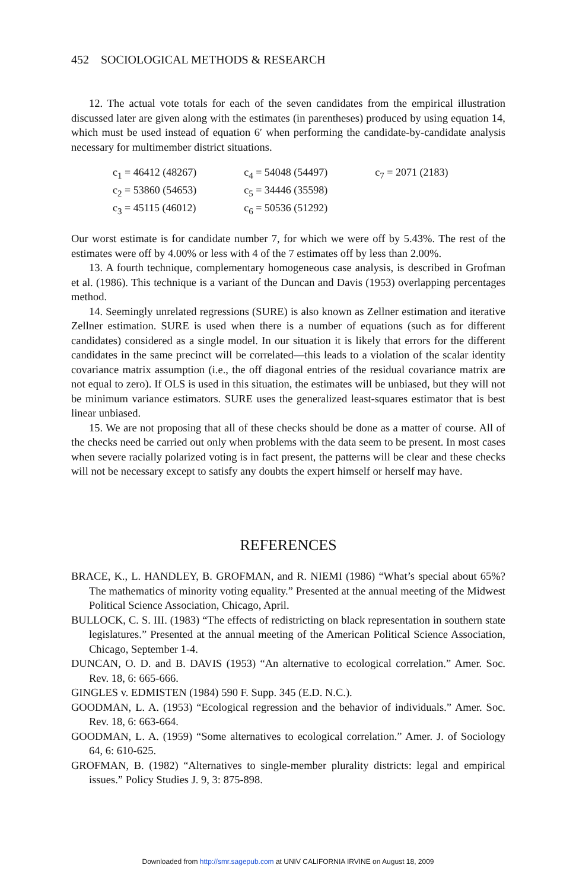452 SOCIOLOGICAL METHODS & RESEARCH
12. The actual vote totals for each of the seven candidates from the empirical illustration discussed later are given along with the estimates (in parentheses) produced by using equation 14, which must be used instead of equation 6′ when performing the candidate-by-candidate analysis necessary for multimember district situations.
| c<sub>1</sub> = 46412 (48267) | c<sub>4</sub> = 54048 (54497) | c<sub>7</sub> = 2071 (2183) |
| c<sub>2</sub> = 53860 (54653) | c<sub>5</sub> = 34446 (35598) | |
| c<sub>3</sub> = 45115 (46012) | c<sub>6</sub> = 50536 (51292) | |
Our worst estimate is for candidate number 7, for which we were off by 5.43%. The rest of the estimates were off by 4.00% or less with 4 of the 7 estimates off by less than 2.00%.
13. A fourth technique, complementary homogeneous case analysis, is described in Grofman et al. (1986). This technique is a variant of the Duncan and Davis (1953) overlapping percentages method.
14. Seemingly unrelated regressions (SURE) is also known as Zellner estimation and iterative Zellner estimation. SURE is used when there is a number of equations (such as for different candidates) considered as a single model. In our situation it is likely that errors for the different candidates in the same precinct will be correlated—this leads to a violation of the scalar identity covariance matrix assumption (i.e., the off diagonal entries of the residual covariance matrix are not equal to zero). If OLS is used in this situation, the estimates will be unbiased, but they will not be minimum variance estimators. SURE uses the generalized least-squares estimator that is best linear unbiased.
15. We are not proposing that all of these checks should be done as a matter of course. All of the checks need be carried out only when problems with the data seem to be present. In most cases when severe racially polarized voting is in fact present, the patterns will be clear and these checks will not be necessary except to satisfy any doubts the expert himself or herself may have.
REFERENCES
BRACE, K., L. HANDLEY, B. GROFMAN, and R. NIEMI (1986) “What’s special about 65%? The mathematics of minority voting equality.” Presented at the annual meeting of the Midwest Political Science Association, Chicago, April.
BULLOCK, C. S. III. (1983) “The effects of redistricting on black representation in southern state legislatures.” Presented at the annual meeting of the American Political Science Association, Chicago, September 1-4.
DUNCAN, O. D. and B. DAVIS (1953) “An alternative to ecological correlation.” Amer. Soc. Rev. 18, 6: 665-666.
GINGLES v. EDMISTEN (1984) 590 F. Supp. 345 (E.D. N.C.).
GOODMAN, L. A. (1953) “Ecological regression and the behavior of individuals.” Amer. Soc. Rev. 18, 6: 663-664.
GOODMAN, L. A. (1959) “Some alternatives to ecological correlation.” Amer. J. of Sociology 64, 6: 610-625.
GROFMAN, B. (1982) “Alternatives to single-member plurality districts: legal and empirical issues.” Policy Studies J. 9, 3: 875-898.
Downloaded from http://smr.sagepub.com at UNIV CALIFORNIA IRVINE on August 18, 2009